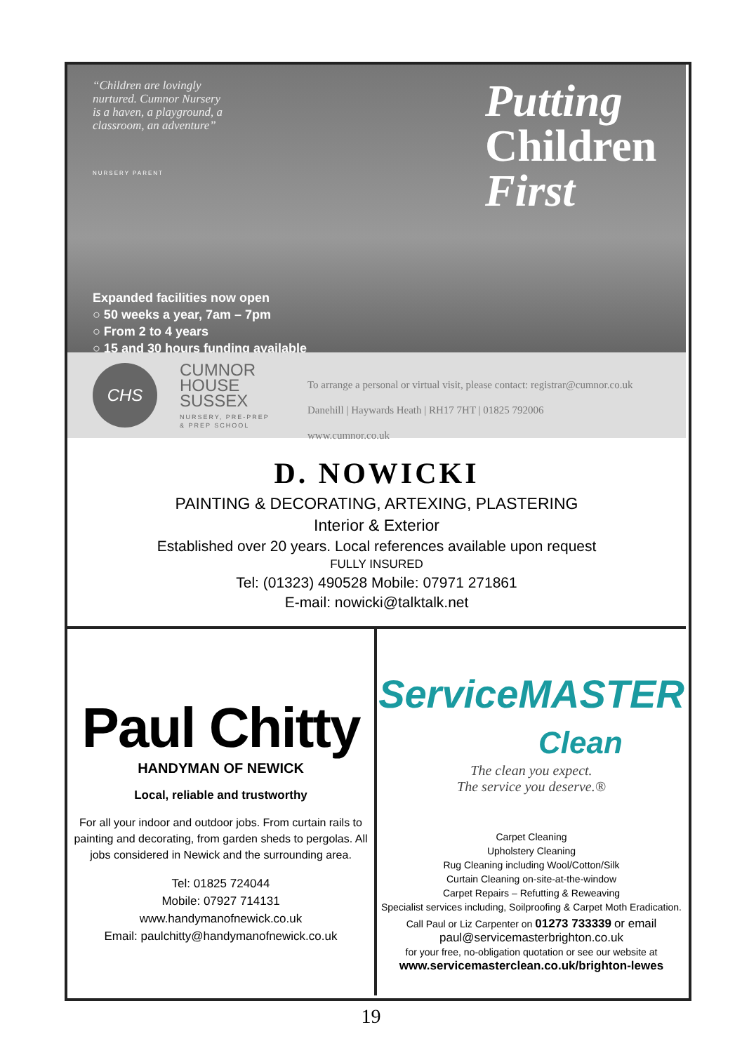“Children are lovingly nurtured. Cumnor Nursery is a haven, a playground, a classroom, an adventure”
NURSERY PARENT
Putting
Children
First
Expanded facilities now open
○ 50 weeks a year, 7am – 7pm
○ From 2 to 4 years
○ 15 and 30 hours funding available
CHS
CUMNOR
HOUSE
SUSSEX
NURSERY, PRE-PREP
& PREP SCHOOL
To arrange a personal or virtual visit, please contact: registrar@cumnor.co.uk
Danehill | Haywards Heath | RH17 7HT | 01825 792006
www.cumnor.co.uk
D. NOWICKI
PAINTING & DECORATING, ARTEXING, PLASTERING
Interior & Exterior
Established over 20 years. Local references available upon request
FULLY INSURED
Tel: (01323) 490528 Mobile: 07971 271861
E-mail: nowicki@talktalk.net
Paul Chitty
HANDYMAN OF NEWICK
Local, reliable and trustworthy
For all your indoor and outdoor jobs. From curtain rails to painting and decorating, from garden sheds to pergolas. All jobs considered in Newick and the surrounding area.
Tel: 01825 724044
Mobile: 07927 714131
www.handymanofnewick.co.uk
Email: paulchitty@handymanofnewick.co.uk
ServiceMASTER
Clean
The clean you expect.
The service you deserve.®
Carpet Cleaning
Upholstery Cleaning
Rug Cleaning including Wool/Cotton/Silk
Curtain Cleaning on-site-at-the-window
Carpet Repairs – Refutting & Reweaving
Specialist services including, Soilproofing & Carpet Moth Eradication.
Call Paul or Liz Carpenter on 01273 733339 or email
paul@servicemasterbrighton.co.uk
for your free, no-obligation quotation or see our website at
www.servicemasterclean.co.uk/brighton-lewes
19